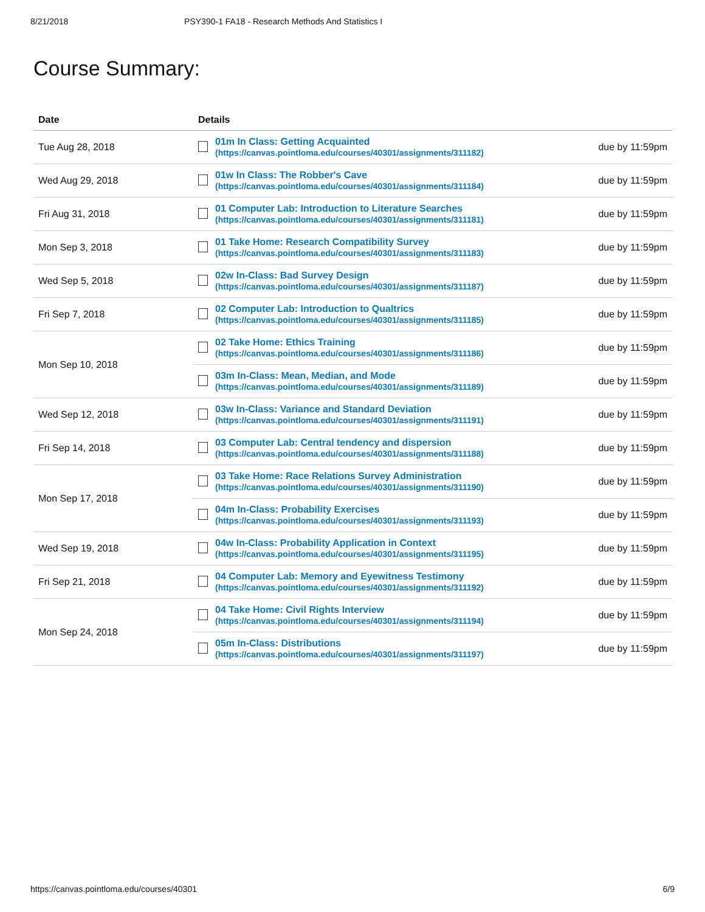8/21/2018 PSY390-1 FA18 - Research Methods And Statistics I
Course Summary:
| Date | Details | |
| --- | --- | --- |
| Tue Aug 28, 2018 | 01m In Class: Getting Acquainted (https://canvas.pointloma.edu/courses/40301/assignments/311182) | due by 11:59pm |
| Wed Aug 29, 2018 | 01w In Class: The Robber's Cave (https://canvas.pointloma.edu/courses/40301/assignments/311184) | due by 11:59pm |
| Fri Aug 31, 2018 | 01 Computer Lab: Introduction to Literature Searches (https://canvas.pointloma.edu/courses/40301/assignments/311181) | due by 11:59pm |
| Mon Sep 3, 2018 | 01 Take Home: Research Compatibility Survey (https://canvas.pointloma.edu/courses/40301/assignments/311183) | due by 11:59pm |
| Wed Sep 5, 2018 | 02w In-Class: Bad Survey Design (https://canvas.pointloma.edu/courses/40301/assignments/311187) | due by 11:59pm |
| Fri Sep 7, 2018 | 02 Computer Lab: Introduction to Qualtrics (https://canvas.pointloma.edu/courses/40301/assignments/311185) | due by 11:59pm |
| Mon Sep 10, 2018 | 02 Take Home: Ethics Training (https://canvas.pointloma.edu/courses/40301/assignments/311186) | due by 11:59pm |
| | 03m In-Class: Mean, Median, and Mode (https://canvas.pointloma.edu/courses/40301/assignments/311189) | due by 11:59pm |
| Wed Sep 12, 2018 | 03w In-Class: Variance and Standard Deviation (https://canvas.pointloma.edu/courses/40301/assignments/311191) | due by 11:59pm |
| Fri Sep 14, 2018 | 03 Computer Lab: Central tendency and dispersion (https://canvas.pointloma.edu/courses/40301/assignments/311188) | due by 11:59pm |
| Mon Sep 17, 2018 | 03 Take Home: Race Relations Survey Administration (https://canvas.pointloma.edu/courses/40301/assignments/311190) | due by 11:59pm |
| | 04m In-Class: Probability Exercises (https://canvas.pointloma.edu/courses/40301/assignments/311193) | due by 11:59pm |
| Wed Sep 19, 2018 | 04w In-Class: Probability Application in Context (https://canvas.pointloma.edu/courses/40301/assignments/311195) | due by 11:59pm |
| Fri Sep 21, 2018 | 04 Computer Lab: Memory and Eyewitness Testimony (https://canvas.pointloma.edu/courses/40301/assignments/311192) | due by 11:59pm |
| Mon Sep 24, 2018 | 04 Take Home: Civil Rights Interview (https://canvas.pointloma.edu/courses/40301/assignments/311194) | due by 11:59pm |
| | 05m In-Class: Distributions (https://canvas.pointloma.edu/courses/40301/assignments/311197) | due by 11:59pm |
https://canvas.pointloma.edu/courses/40301 6/9